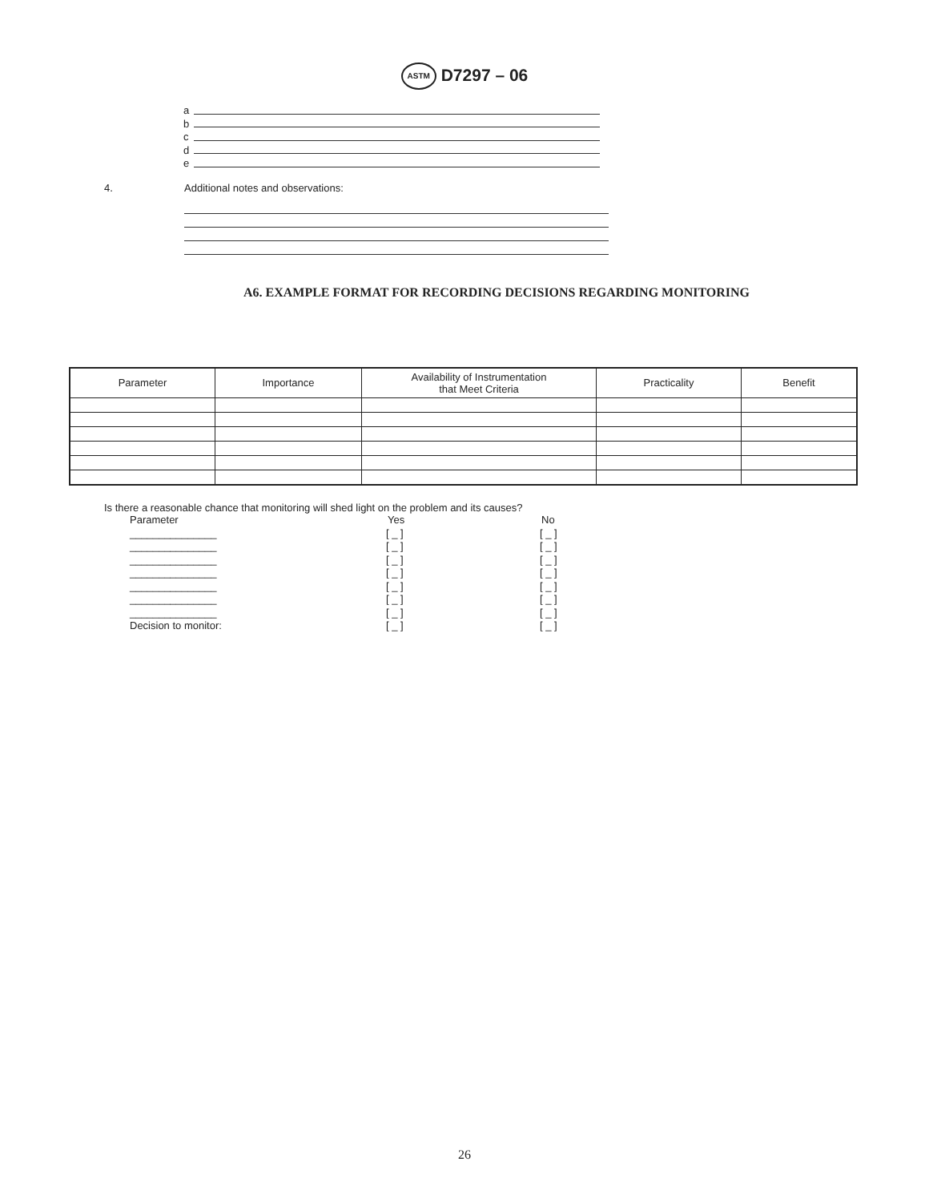ASTM D7297 – 06
a
b
c
d
e
4. Additional notes and observations:
A6. EXAMPLE FORMAT FOR RECORDING DECISIONS REGARDING MONITORING
| Parameter | Importance | Availability of Instrumentation that Meet Criteria | Practicality | Benefit |
| --- | --- | --- | --- | --- |
Is there a reasonable chance that monitoring will shed light on the problem and its causes?
| Parameter | Yes | No |
| _______________ | [ _ ] | [ _ ] |
| _______________ | [ _ ] | [ _ ] |
| _______________ | [ _ ] | [ _ ] |
| _______________ | [ _ ] | [ _ ] |
| _______________ | [ _ ] | [ _ ] |
| _______________ | [ _ ] | [ _ ] |
| _______________ | [ _ ] | [ _ ] |
| Decision to monitor: | [ _ ] | [ _ ] |
26